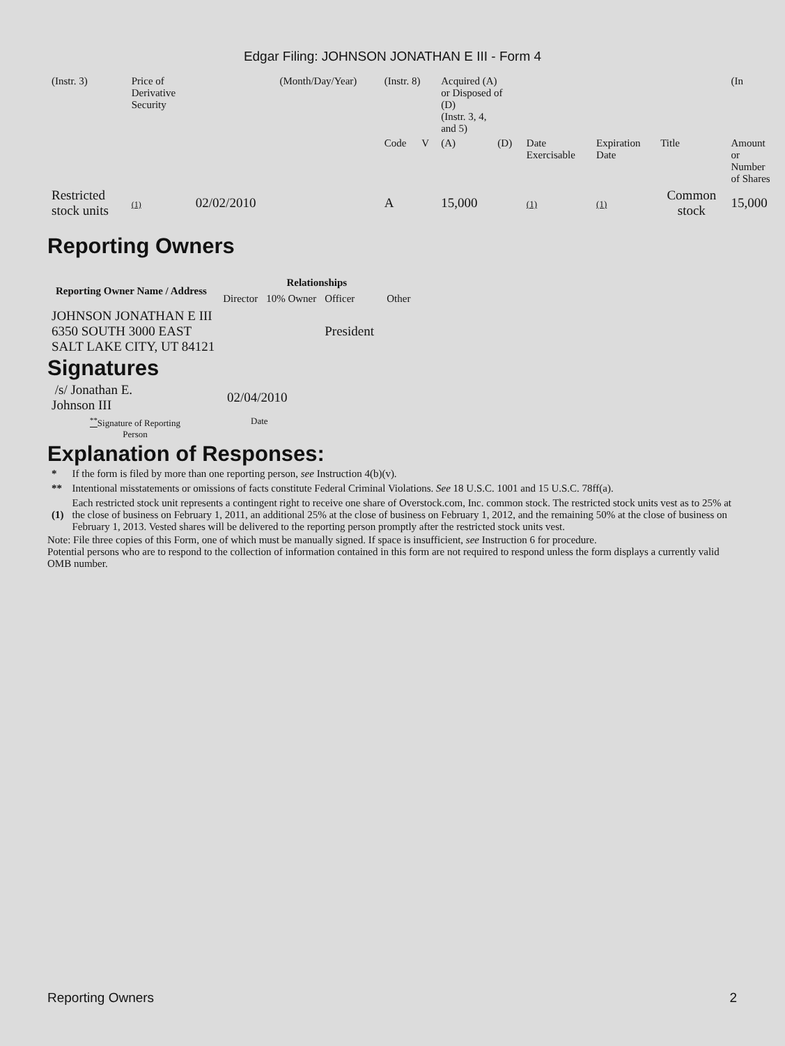Edgar Filing: JOHNSON JONATHAN E III - Form 4
| (Instr. 3) | Price of Derivative Security | | (Month/Day/Year) | (Instr. 8) | | Acquired (A) or Disposed of (D) (Instr. 3, 4, and 5) | | | | | (In |
| | | | | Code | V | (A) | (D) | Date Exercisable | Expiration Date | Title | Amount or Number of Shares |
| Restricted stock units | (1) | 02/02/2010 | | A | | 15,000 | | (1) | (1) | Common stock | 15,000 |
Reporting Owners
| Reporting Owner Name / Address | Relationships | | | |
| --- | --- | --- | --- | --- |
| | Director | 10% Owner | Officer | Other |
| JOHNSON JONATHAN E III 6350 SOUTH 3000 EAST SALT LAKE CITY, UT 84121 | | | President | |
Signatures
| /s/ Jonathan E. Johnson III | 02/04/2010 |
| <sup>**</sup> Signature of Reporting Person | Date |
Explanation of Responses:
| * | If the form is filed by more than one reporting person, see Instruction 4(b)(v). |
| ** | Intentional misstatements or omissions of facts constitute Federal Criminal Violations. See 18 U.S.C. 1001 and 15 U.S.C. 78ff(a). |
| (1) | Each restricted stock unit represents a contingent right to receive one share of Overstock.com, Inc. common stock. The restricted stock units vest as to 25% at the close of business on February 1, 2011, an additional 25% at the close of business on February 1, 2012, and the remaining 50% at the close of business on February 1, 2013. Vested shares will be delivered to the reporting person promptly after the restricted stock units vest. |
Note: File three copies of this Form, one of which must be manually signed. If space is insufficient, see Instruction 6 for procedure.
Potential persons who are to respond to the collection of information contained in this form are not required to respond unless the form displays a currently valid OMB number.
Reporting Owners 2